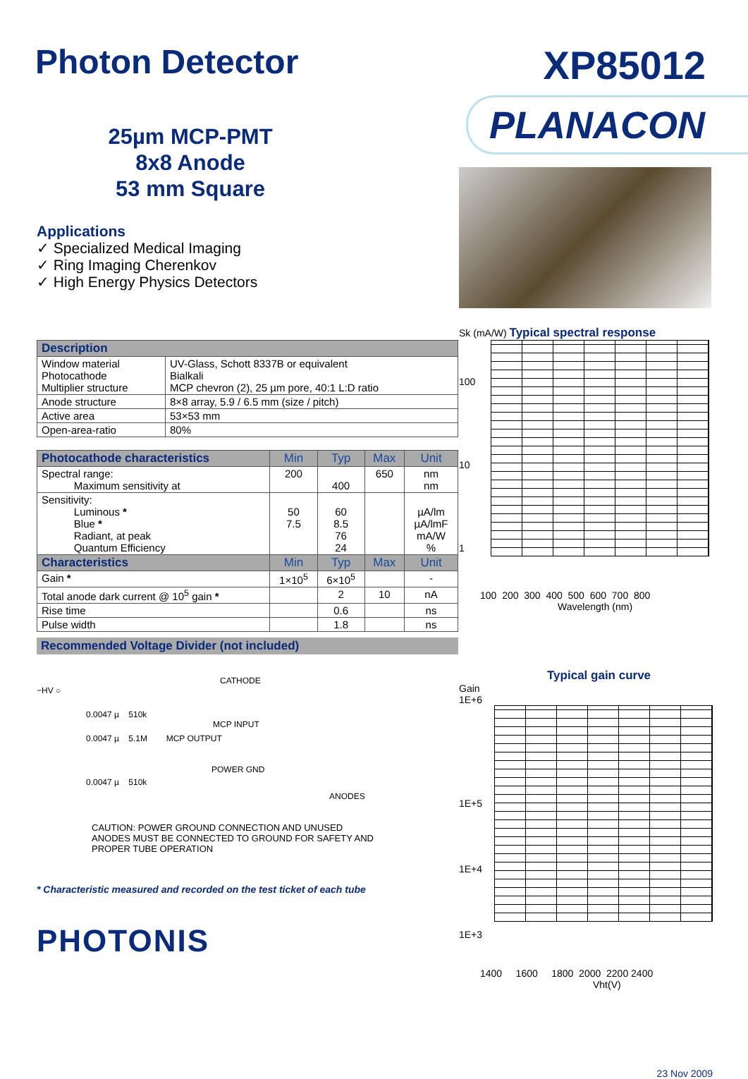Photon Detector
XP85012
25µm MCP-PMT
8x8 Anode
53 mm Square
Applications
✓ Specialized Medical Imaging
✓ Ring Imaging Cherenkov
✓ High Energy Physics Detectors
| Description | |
| --- | --- |
| Window material Photocathode Multiplier structure | UV-Glass, Schott 8337B or equivalent Bialkali MCP chevron (2), 25 µm pore, 40:1 L:D ratio |
| Anode structure | 8×8 array, 5.9 / 6.5 mm (size / pitch) |
| Active area | 53×53 mm |
| Open-area-ratio | 80% |
| Photocathode characteristics | Min | Typ | Max | Unit |
| --- | --- | --- | --- | --- |
| Spectral range: Maximum sensitivity at | 200 | 400 | 650 | nm nm |
| Sensitivity: Luminous * Blue * Radiant, at peak Quantum Efficiency | 50 7.5 | 60 8.5 76 24 | | µA/lm µA/lmF mA/W % |
| Characteristics | Min | Typ | Max | Unit |
| Gain * | 1×10<sup>5</sup> | 6×10<sup>5</sup> | | - |
| Total anode dark current @ 10<sup>5</sup> gain * | | 2 | 10 | nA |
| Rise time | | 0.6 | | ns |
| Pulse width | | 1.8 | | ns |
Recommended Voltage Divider (not included)
CATHODE
−HV ○
0.0047 µ 510k
MCP INPUT
0.0047 µ 5.1M MCP OUTPUT
POWER GND
0.0047 µ 510k
ANODES
CAUTION: POWER GROUND CONNECTION AND UNUSED
ANODES MUST BE CONNECTED TO GROUND FOR SAFETY AND
PROPER TUBE OPERATION
* Characteristic measured and recorded on the test ticket of each tube
PHOTONIS
PLANACON
Sk (mA/W) Typical spectral response
100
10
1
100 200 300 400 500 600 700 800
Wavelength (nm)
Typical gain curve
Gain
1E+6
1E+5
1E+4
1E+3
1400 1600 1800 2000 2200 2400
Vht(V)
23 Nov 2009